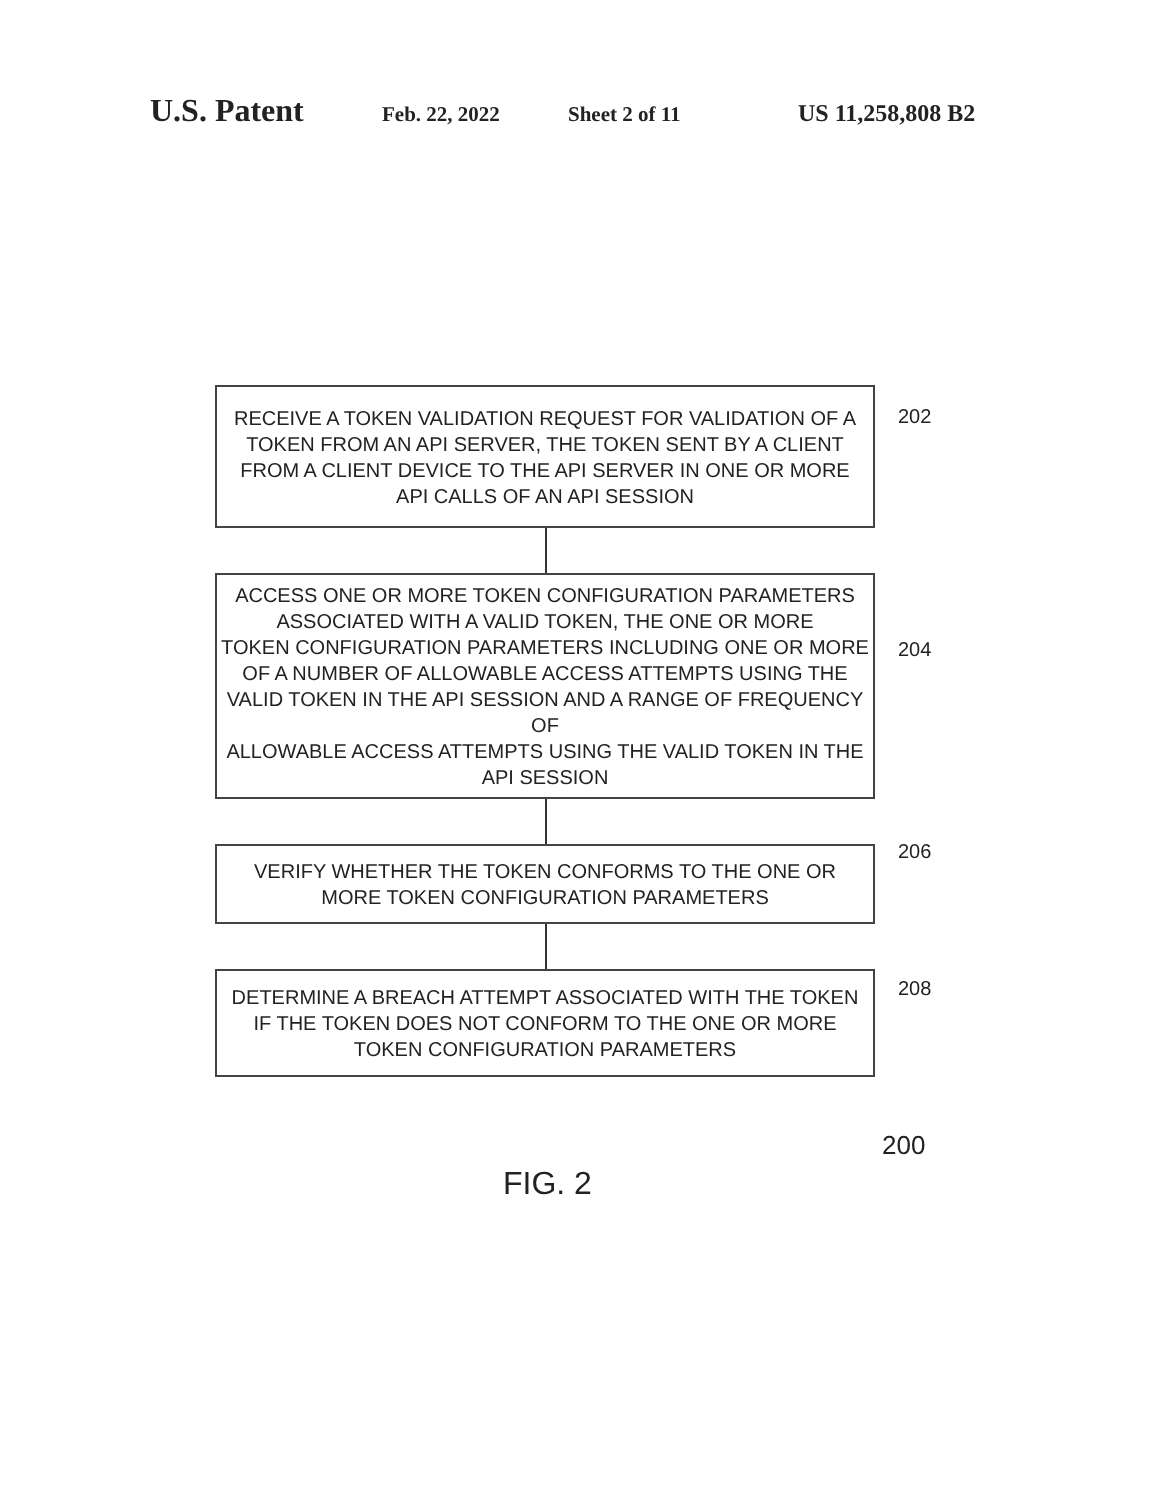U.S. Patent Feb. 22, 2022 Sheet 2 of 11 US 11,258,808 B2
RECEIVE A TOKEN VALIDATION REQUEST FOR VALIDATION OF A
TOKEN FROM AN API SERVER, THE TOKEN SENT BY A CLIENT
FROM A CLIENT DEVICE TO THE API SERVER IN ONE OR MORE
API CALLS OF AN API SESSION
202
ACCESS ONE OR MORE TOKEN CONFIGURATION PARAMETERS
ASSOCIATED WITH A VALID TOKEN, THE ONE OR MORE
TOKEN CONFIGURATION PARAMETERS INCLUDING ONE OR MORE
OF A NUMBER OF ALLOWABLE ACCESS ATTEMPTS USING THE
VALID TOKEN IN THE API SESSION AND A RANGE OF FREQUENCY OF
ALLOWABLE ACCESS ATTEMPTS USING THE VALID TOKEN IN THE
API SESSION
204
VERIFY WHETHER THE TOKEN CONFORMS TO THE ONE OR
MORE TOKEN CONFIGURATION PARAMETERS
206
DETERMINE A BREACH ATTEMPT ASSOCIATED WITH THE TOKEN
IF THE TOKEN DOES NOT CONFORM TO THE ONE OR MORE
TOKEN CONFIGURATION PARAMETERS
208
200
FIG. 2